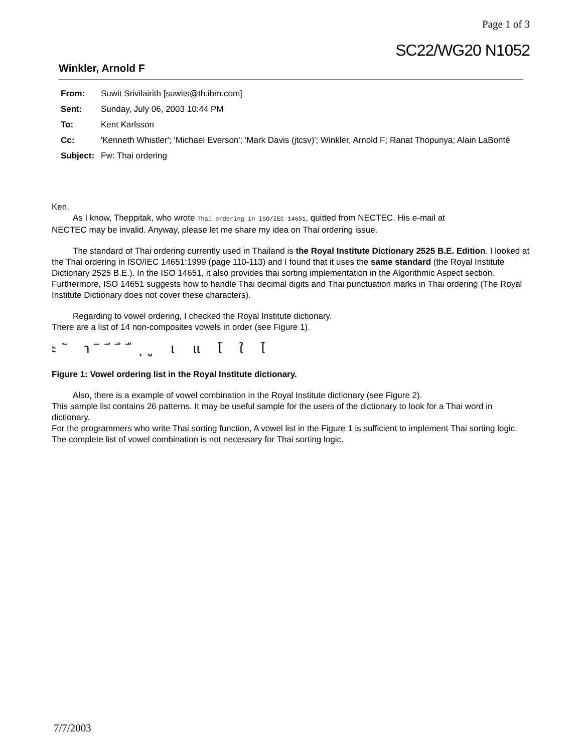Page 1 of 3
SC22/WG20 N1052
Winkler, Arnold F
| From: | Suwit Srivilairith [suwits@th.ibm.com] |
| Sent: | Sunday, July 06, 2003 10:44 PM |
| To: | Kent Karlsson |
| Cc: | 'Kenneth Whistler'; 'Michael Everson'; 'Mark Davis (jtcsv)'; Winkler, Arnold F; Ranat Thopunya; Alain LaBonté |
| Subject: | Fw: Thai ordering |
Ken,
As I know, Theppitak, who wrote Thai ordering in ISO/IEC 14651, quitted from NECTEC. His e-mail at
NECTEC may be invalid. Anyway, please let me share my idea on Thai ordering issue.
The standard of Thai ordering currently used in Thailand is the Royal Institute Dictionary 2525 B.E. Edition. I looked at the Thai ordering in ISO/IEC 14651:1999 (page 110-113) and I found that it uses the same standard (the Royal Institute Dictionary 2525 B.E.). In the ISO 14651, it also provides thai sorting implementation in the Algorithmic Aspect section. Furthermore, ISO 14651 suggests how to handle Thai decimal digits and Thai punctuation marks in Thai ordering (The Royal Institute Dictionary does not cover these characters).
Regarding to vowel ordering, I checked the Royal Institute dictionary.
There are a list of 14 non-composites vowels in order (see Figure 1).
ะ ั า ิ ี ึ ื ุ ู เ แ โ ใ ไ
Figure 1: Vowel ordering list in the Royal Institute dictionary.
Also, there is a example of vowel combination in the Royal Institute dictionary (see Figure 2).
This sample list contains 26 patterns. It may be useful sample for the users of the dictionary to look for a Thai word in dictionary.
For the programmers who write Thai sorting function, A vowel list in the Figure 1 is sufficient to implement Thai sorting logic.
The complete list of vowel combination is not necessary for Thai sorting logic.
7/7/2003